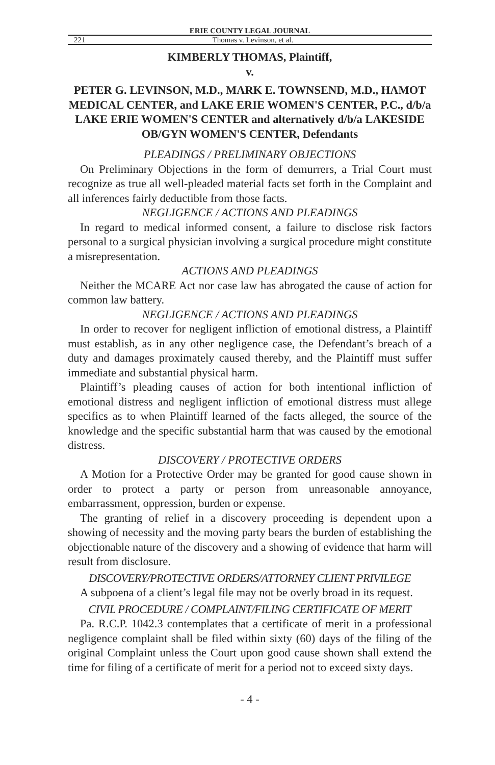ERIE COUNTY LEGAL JOURNAL
221 Thomas v. Levinson, et al.
KIMBERLY THOMAS, Plaintiff,
v.
PETER G. LEVINSON, M.D., MARK E. TOWNSEND, M.D., HAMOT MEDICAL CENTER, and LAKE ERIE WOMEN'S CENTER, P.C., d/b/a LAKE ERIE WOMEN'S CENTER and alternatively d/b/a LAKESIDE OB/GYN WOMEN'S CENTER, Defendants
PLEADINGS / PRELIMINARY OBJECTIONS
On Preliminary Objections in the form of demurrers, a Trial Court must recognize as true all well-pleaded material facts set forth in the Complaint and all inferences fairly deductible from those facts.
NEGLIGENCE / ACTIONS AND PLEADINGS
In regard to medical informed consent, a failure to disclose risk factors personal to a surgical physician involving a surgical procedure might constitute a misrepresentation.
ACTIONS AND PLEADINGS
Neither the MCARE Act nor case law has abrogated the cause of action for common law battery.
NEGLIGENCE / ACTIONS AND PLEADINGS
In order to recover for negligent infliction of emotional distress, a Plaintiff must establish, as in any other negligence case, the Defendant’s breach of a duty and damages proximately caused thereby, and the Plaintiff must suffer immediate and substantial physical harm.
Plaintiff’s pleading causes of action for both intentional infliction of emotional distress and negligent infliction of emotional distress must allege specifics as to when Plaintiff learned of the facts alleged, the source of the knowledge and the specific substantial harm that was caused by the emotional distress.
DISCOVERY / PROTECTIVE ORDERS
A Motion for a Protective Order may be granted for good cause shown in order to protect a party or person from unreasonable annoyance, embarrassment, oppression, burden or expense.
The granting of relief in a discovery proceeding is dependent upon a showing of necessity and the moving party bears the burden of establishing the objectionable nature of the discovery and a showing of evidence that harm will result from disclosure.
DISCOVERY/PROTECTIVE ORDERS/ATTORNEY CLIENT PRIVILEGE
A subpoena of a client’s legal file may not be overly broad in its request.
CIVIL PROCEDURE / COMPLAINT/FILING CERTIFICATE OF MERIT
Pa. R.C.P. 1042.3 contemplates that a certificate of merit in a professional negligence complaint shall be filed within sixty (60) days of the filing of the original Complaint unless the Court upon good cause shown shall extend the time for filing of a certificate of merit for a period not to exceed sixty days.
- 4 -